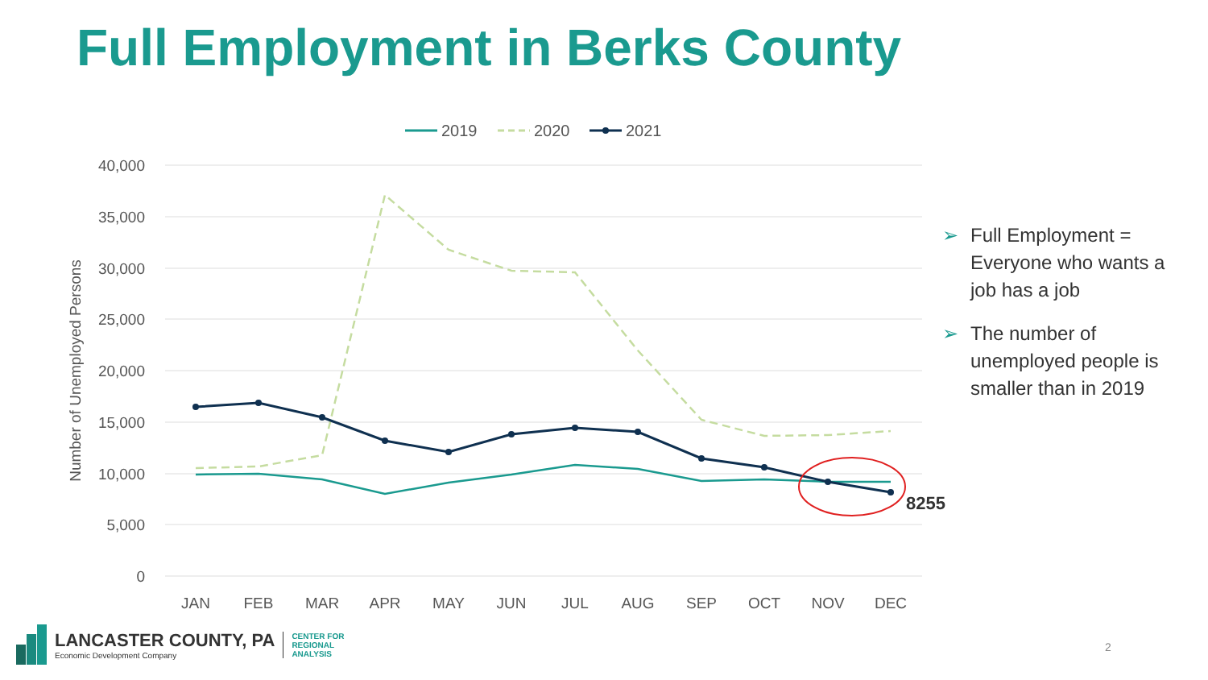Full Employment in Berks County
40,000
35,000
30,000
25,000
20,000
15,000
10,000
5,000
0
Number of Unemployed Persons
JAN
FEB
MAR
APR
MAY
JUN
JUL
AUG
SEP
OCT
NOV
DEC
8255
2019
2020
2021
➢ Full Employment = Everyone who wants a job has a job
➢ The number of unemployed people is smaller than in 2019
LANCASTER COUNTY, PA
Economic Development Company
CENTER FOR
REGIONAL
ANALYSIS
2